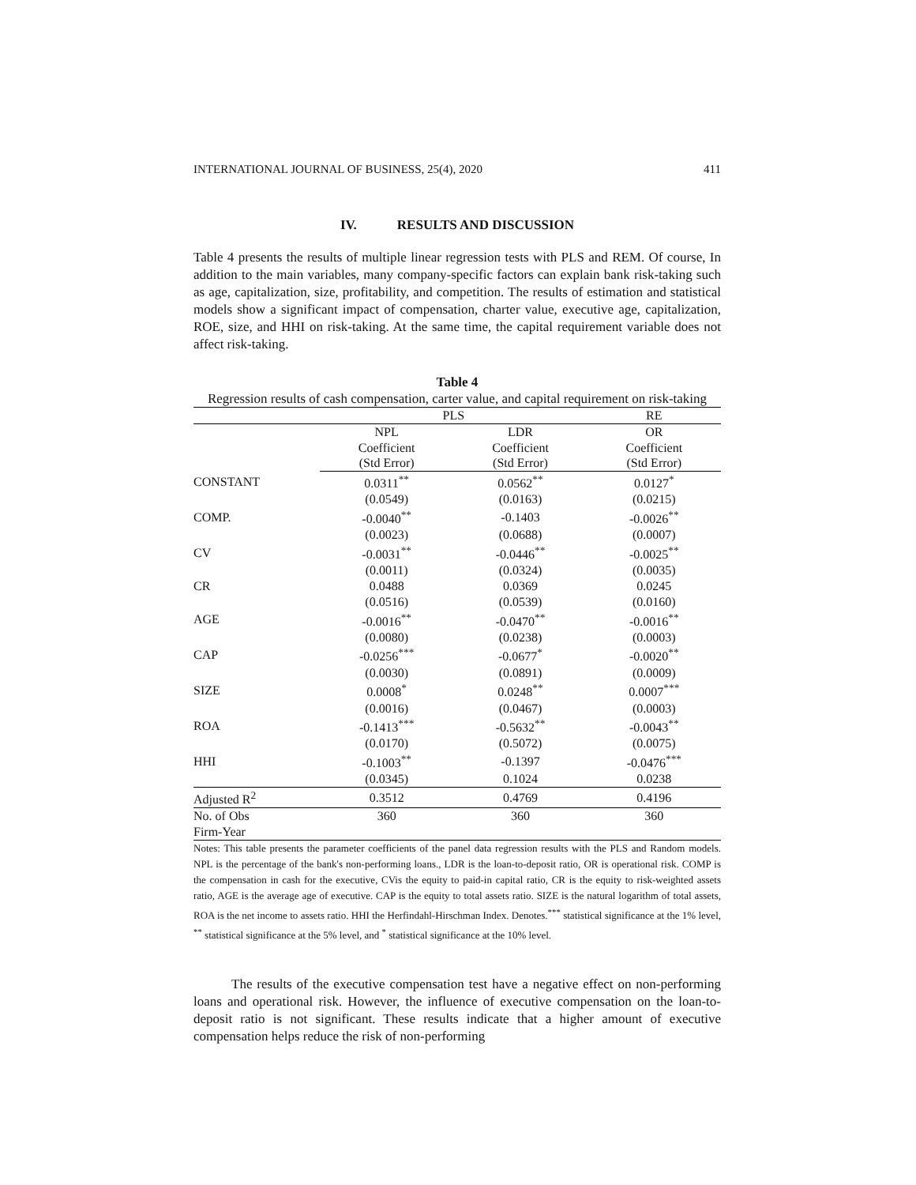INTERNATIONAL JOURNAL OF BUSINESS, 25(4), 2020 411
IV. RESULTS AND DISCUSSION
Table 4 presents the results of multiple linear regression tests with PLS and REM. Of course, In addition to the main variables, many company-specific factors can explain bank risk-taking such as age, capitalization, size, profitability, and competition. The results of estimation and statistical models show a significant impact of compensation, charter value, executive age, capitalization, ROE, size, and HHI on risk-taking. At the same time, the capital requirement variable does not affect risk-taking.
Table 4
Regression results of cash compensation, carter value, and capital requirement on risk-taking
| | PLS | | RE |
| | NPL | LDR | OR |
| | Coefficient | Coefficient | Coefficient |
| | (Std Error) | (Std Error) | (Std Error) |
| CONSTANT | 0.0311<sup>**</sup> | 0.0562<sup>**</sup> | 0.0127<sup>*</sup> |
| | (0.0549) | (0.0163) | (0.0215) |
| COMP. | -0.0040<sup>**</sup> | -0.1403 | -0.0026<sup>**</sup> |
| | (0.0023) | (0.0688) | (0.0007) |
| CV | -0.0031<sup>**</sup> | -0.0446<sup>**</sup> | -0.0025<sup>**</sup> |
| | (0.0011) | (0.0324) | (0.0035) |
| CR | 0.0488 | 0.0369 | 0.0245 |
| | (0.0516) | (0.0539) | (0.0160) |
| AGE | -0.0016<sup>**</sup> | -0.0470<sup>**</sup> | -0.0016<sup>**</sup> |
| | (0.0080) | (0.0238) | (0.0003) |
| CAP | -0.0256<sup>***</sup> | -0.0677<sup>*</sup> | -0.0020<sup>**</sup> |
| | (0.0030) | (0.0891) | (0.0009) |
| SIZE | 0.0008<sup>*</sup> | 0.0248<sup>**</sup> | 0.0007<sup>***</sup> |
| | (0.0016) | (0.0467) | (0.0003) |
| ROA | -0.1413<sup>***</sup> | -0.5632<sup>**</sup> | -0.0043<sup>**</sup> |
| | (0.0170) | (0.5072) | (0.0075) |
| HHI | -0.1003<sup>**</sup> | -0.1397 | -0.0476<sup>***</sup> |
| | (0.0345) | 0.1024 | 0.0238 |
| Adjusted R<sup>2</sup> | 0.3512 | 0.4769 | 0.4196 |
| No. of Obs | 360 | 360 | 360 |
| Firm-Year | | | |
Notes: This table presents the parameter coefficients of the panel data regression results with the PLS and Random models. NPL is the percentage of the bank's non-performing loans., LDR is the loan-to-deposit ratio, OR is operational risk. COMP is the compensation in cash for the executive, CVis the equity to paid-in capital ratio, CR is the equity to risk-weighted assets ratio, AGE is the average age of executive. CAP is the equity to total assets ratio. SIZE is the natural logarithm of total assets, ROA is the net income to assets ratio. HHI the Herfindahl-Hirschman Index. Denotes.<sup>***</sup> statistical significance at the 1% level, <sup>**</sup> statistical significance at the 5% level, and <sup>*</sup> statistical significance at the 10% level.
The results of the executive compensation test have a negative effect on non-performing loans and operational risk. However, the influence of executive compensation on the loan-to-deposit ratio is not significant. These results indicate that a higher amount of executive compensation helps reduce the risk of non-performing